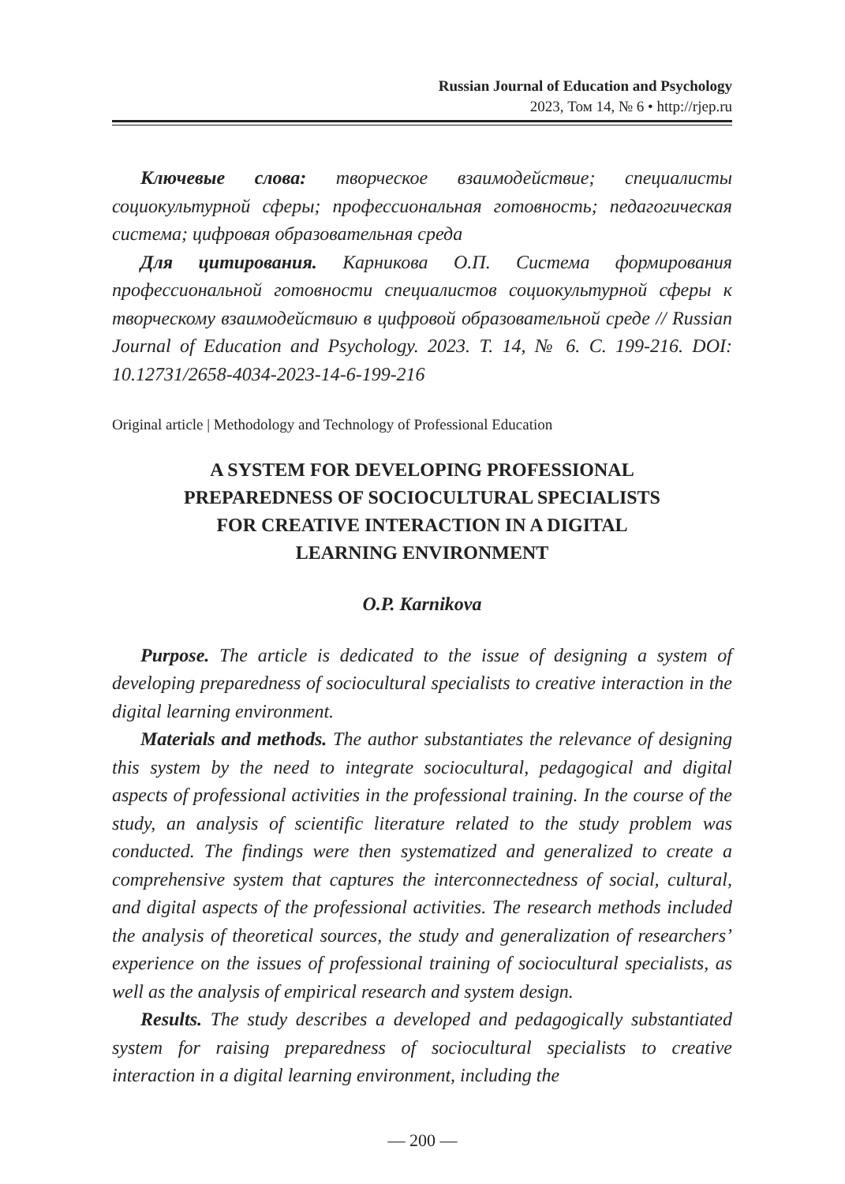Russian Journal of Education and Psychology
2023, Том 14, № 6 • http://rjep.ru
Ключевые слова: творческое взаимодействие; специалисты социокультурной сферы; профессиональная готовность; педагогическая система; цифровая образовательная среда
Для цитирования. Карникова О.П. Система формирования профессиональной готовности специалистов социокультурной сферы к творческому взаимодействию в цифровой образовательной среде // Russian Journal of Education and Psychology. 2023. Т. 14, № 6. С. 199-216. DOI: 10.12731/2658-4034-2023-14-6-199-216
Original article | Methodology and Technology of Professional Education
A SYSTEM FOR DEVELOPING PROFESSIONAL
PREPAREDNESS OF SOCIOCULTURAL SPECIALISTS
FOR CREATIVE INTERACTION IN A DIGITAL
LEARNING ENVIRONMENT
O.P. Karnikova
Purpose. The article is dedicated to the issue of designing a system of developing preparedness of sociocultural specialists to creative interaction in the digital learning environment.
Materials and methods. The author substantiates the relevance of designing this system by the need to integrate sociocultural, pedagogical and digital aspects of professional activities in the professional training. In the course of the study, an analysis of scientific literature related to the study problem was conducted. The findings were then systematized and generalized to create a comprehensive system that captures the interconnectedness of social, cultural, and digital aspects of the professional activities. The research methods included the analysis of theoretical sources, the study and generalization of researchers’ experience on the issues of professional training of sociocultural specialists, as well as the analysis of empirical research and system design.
Results. The study describes a developed and pedagogically substantiated system for raising preparedness of sociocultural specialists to creative interaction in a digital learning environment, including the
— 200 —